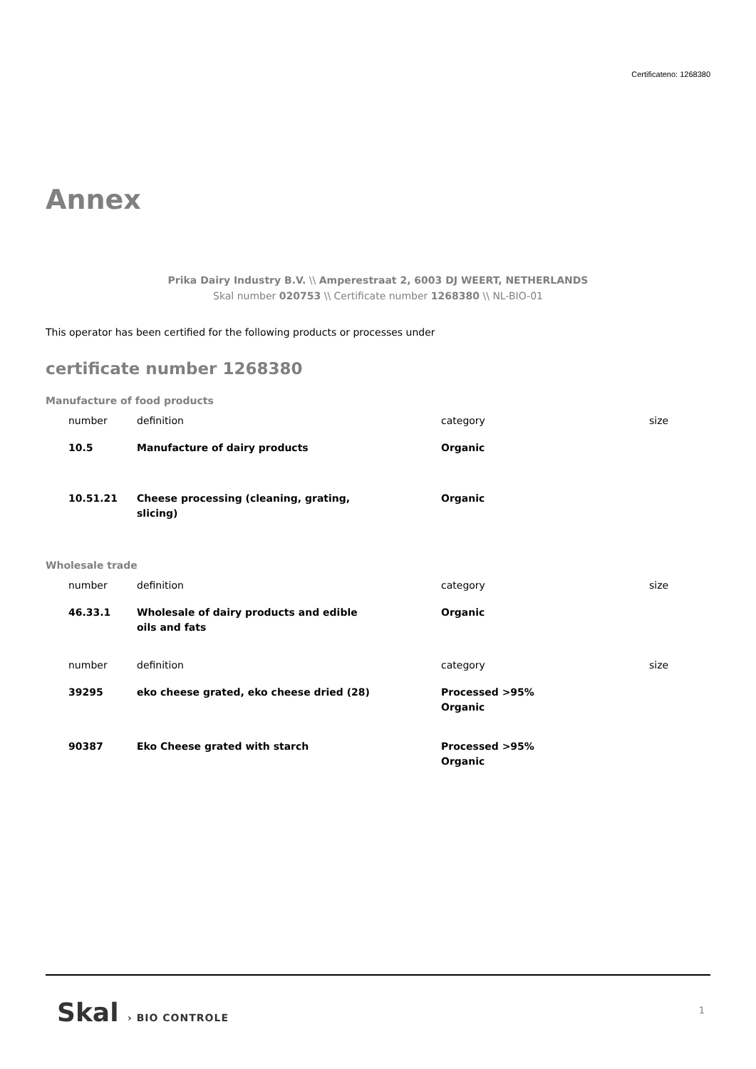Certificateno: 1268380
Annex
Prika Dairy Industry B.V. \\ Amperestraat 2, 6003 DJ WEERT, NETHERLANDS
Skal number 020753 \\ Certificate number 1268380 \\ NL-BIO-01
This operator has been certified for the following products or processes under
certificate number 1268380
Manufacture of food products
| number | definition | category | size |
| --- | --- | --- | --- |
| 10.5 | Manufacture of dairy products | Organic | |
| 10.51.21 | Cheese processing (cleaning, grating, slicing) | Organic | |
Wholesale trade
| number | definition | category | size |
| --- | --- | --- | --- |
| 46.33.1 | Wholesale of dairy products and edible oils and fats | Organic | |
| number | definition | category | size |
| 39295 | eko cheese grated, eko cheese dried (28) | Processed >95% Organic | |
| 90387 | Eko Cheese grated with starch | Processed >95% Organic | |
Skal › BIO CONTROLE 1